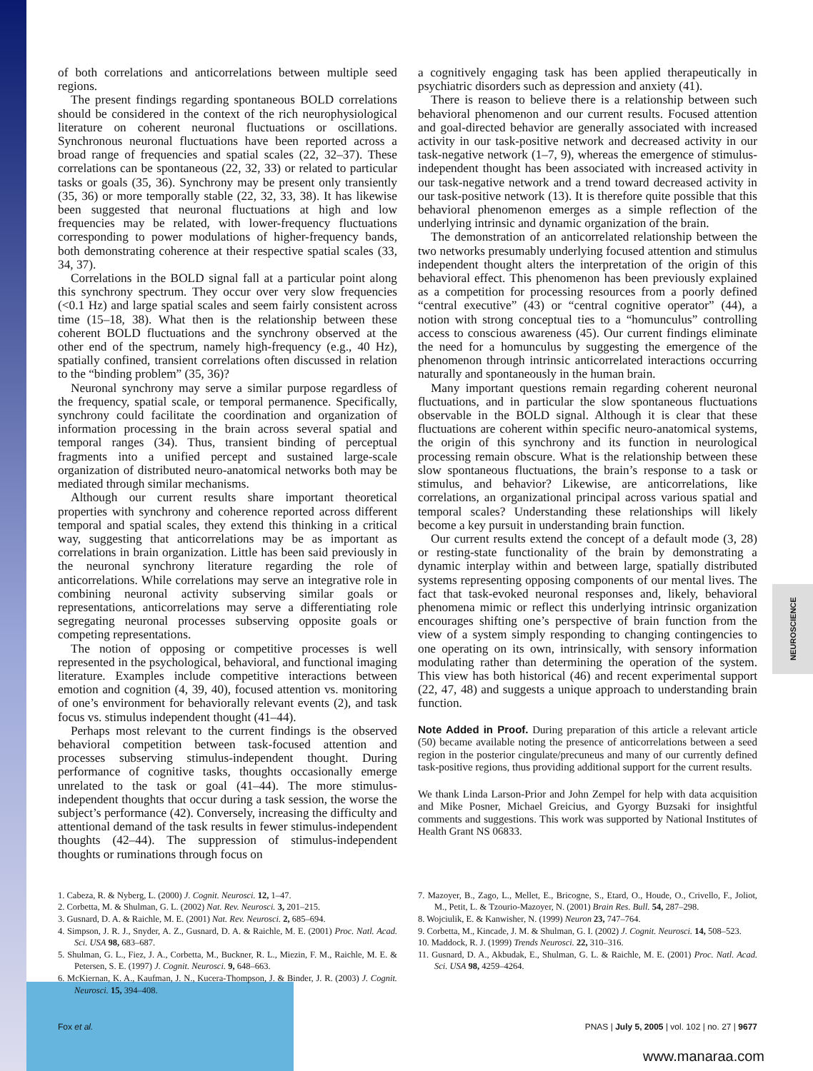of both correlations and anticorrelations between multiple seed regions.
The present findings regarding spontaneous BOLD correlations should be considered in the context of the rich neurophysiological literature on coherent neuronal fluctuations or oscillations. Synchronous neuronal fluctuations have been reported across a broad range of frequencies and spatial scales (22, 32–37). These correlations can be spontaneous (22, 32, 33) or related to particular tasks or goals (35, 36). Synchrony may be present only transiently (35, 36) or more temporally stable (22, 32, 33, 38). It has likewise been suggested that neuronal fluctuations at high and low frequencies may be related, with lower-frequency fluctuations corresponding to power modulations of higher-frequency bands, both demonstrating coherence at their respective spatial scales (33, 34, 37).
Correlations in the BOLD signal fall at a particular point along this synchrony spectrum. They occur over very slow frequencies (<0.1 Hz) and large spatial scales and seem fairly consistent across time (15–18, 38). What then is the relationship between these coherent BOLD fluctuations and the synchrony observed at the other end of the spectrum, namely high-frequency (e.g., 40 Hz), spatially confined, transient correlations often discussed in relation to the “binding problem” (35, 36)?
Neuronal synchrony may serve a similar purpose regardless of the frequency, spatial scale, or temporal permanence. Specifically, synchrony could facilitate the coordination and organization of information processing in the brain across several spatial and temporal ranges (34). Thus, transient binding of perceptual fragments into a unified percept and sustained large-scale organization of distributed neuro-anatomical networks both may be mediated through similar mechanisms.
Although our current results share important theoretical properties with synchrony and coherence reported across different temporal and spatial scales, they extend this thinking in a critical way, suggesting that anticorrelations may be as important as correlations in brain organization. Little has been said previously in the neuronal synchrony literature regarding the role of anticorrelations. While correlations may serve an integrative role in combining neuronal activity subserving similar goals or representations, anticorrelations may serve a differentiating role segregating neuronal processes subserving opposite goals or competing representations.
The notion of opposing or competitive processes is well represented in the psychological, behavioral, and functional imaging literature. Examples include competitive interactions between emotion and cognition (4, 39, 40), focused attention vs. monitoring of one’s environment for behaviorally relevant events (2), and task focus vs. stimulus independent thought (41–44).
Perhaps most relevant to the current findings is the observed behavioral competition between task-focused attention and processes subserving stimulus-independent thought. During performance of cognitive tasks, thoughts occasionally emerge unrelated to the task or goal (41–44). The more stimulus-independent thoughts that occur during a task session, the worse the subject’s performance (42). Conversely, increasing the difficulty and attentional demand of the task results in fewer stimulus-independent thoughts (42–44). The suppression of stimulus-independent thoughts or ruminations through focus on
a cognitively engaging task has been applied therapeutically in psychiatric disorders such as depression and anxiety (41).
There is reason to believe there is a relationship between such behavioral phenomenon and our current results. Focused attention and goal-directed behavior are generally associated with increased activity in our task-positive network and decreased activity in our task-negative network (1–7, 9), whereas the emergence of stimulus-independent thought has been associated with increased activity in our task-negative network and a trend toward decreased activity in our task-positive network (13). It is therefore quite possible that this behavioral phenomenon emerges as a simple reflection of the underlying intrinsic and dynamic organization of the brain.
The demonstration of an anticorrelated relationship between the two networks presumably underlying focused attention and stimulus independent thought alters the interpretation of the origin of this behavioral effect. This phenomenon has been previously explained as a competition for processing resources from a poorly defined “central executive” (43) or “central cognitive operator” (44), a notion with strong conceptual ties to a “homunculus” controlling access to conscious awareness (45). Our current findings eliminate the need for a homunculus by suggesting the emergence of the phenomenon through intrinsic anticorrelated interactions occurring naturally and spontaneously in the human brain.
Many important questions remain regarding coherent neuronal fluctuations, and in particular the slow spontaneous fluctuations observable in the BOLD signal. Although it is clear that these fluctuations are coherent within specific neuro-anatomical systems, the origin of this synchrony and its function in neurological processing remain obscure. What is the relationship between these slow spontaneous fluctuations, the brain’s response to a task or stimulus, and behavior? Likewise, are anticorrelations, like correlations, an organizational principal across various spatial and temporal scales? Understanding these relationships will likely become a key pursuit in understanding brain function.
Our current results extend the concept of a default mode (3, 28) or resting-state functionality of the brain by demonstrating a dynamic interplay within and between large, spatially distributed systems representing opposing components of our mental lives. The fact that task-evoked neuronal responses and, likely, behavioral phenomena mimic or reflect this underlying intrinsic organization encourages shifting one’s perspective of brain function from the view of a system simply responding to changing contingencies to one operating on its own, intrinsically, with sensory information modulating rather than determining the operation of the system. This view has both historical (46) and recent experimental support (22, 47, 48) and suggests a unique approach to understanding brain function.
Note Added in Proof. During preparation of this article a relevant article (50) became available noting the presence of anticorrelations between a seed region in the posterior cingulate/precuneus and many of our currently defined task-positive regions, thus providing additional support for the current results.
We thank Linda Larson-Prior and John Zempel for help with data acquisition and Mike Posner, Michael Greicius, and Gyorgy Buzsaki for insightful comments and suggestions. This work was supported by National Institutes of Health Grant NS 06833.
1. Cabeza, R. & Nyberg, L. (2000) J. Cognit. Neurosci. 12, 1–47.
2. Corbetta, M. & Shulman, G. L. (2002) Nat. Rev. Neurosci. 3, 201–215.
3. Gusnard, D. A. & Raichle, M. E. (2001) Nat. Rev. Neurosci. 2, 685–694.
4. Simpson, J. R. J., Snyder, A. Z., Gusnard, D. A. & Raichle, M. E. (2001) Proc. Natl. Acad. Sci. USA 98, 683–687.
5. Shulman, G. L., Fiez, J. A., Corbetta, M., Buckner, R. L., Miezin, F. M., Raichle, M. E. & Petersen, S. E. (1997) J. Cognit. Neurosci. 9, 648–663.
6. McKiernan, K. A., Kaufman, J. N., Kucera-Thompson, J. & Binder, J. R. (2003) J. Cognit. Neurosci. 15, 394–408.
7. Mazoyer, B., Zago, L., Mellet, E., Bricogne, S., Etard, O., Houde, O., Crivello, F., Joliot, M., Petit, L. & Tzourio-Mazoyer, N. (2001) Brain Res. Bull. 54, 287–298.
8. Wojciulik, E. & Kanwisher, N. (1999) Neuron 23, 747–764.
9. Corbetta, M., Kincade, J. M. & Shulman, G. I. (2002) J. Cognit. Neurosci. 14, 508–523.
10. Maddock, R. J. (1999) Trends Neurosci. 22, 310–316.
11. Gusnard, D. A., Akbudak, E., Shulman, G. L. & Raichle, M. E. (2001) Proc. Natl. Acad. Sci. USA 98, 4259–4264.
Fox et al. PNAS | July 5, 2005 | vol. 102 | no. 27 | 9677
NEUROSCIENCE
www.manaraa.com